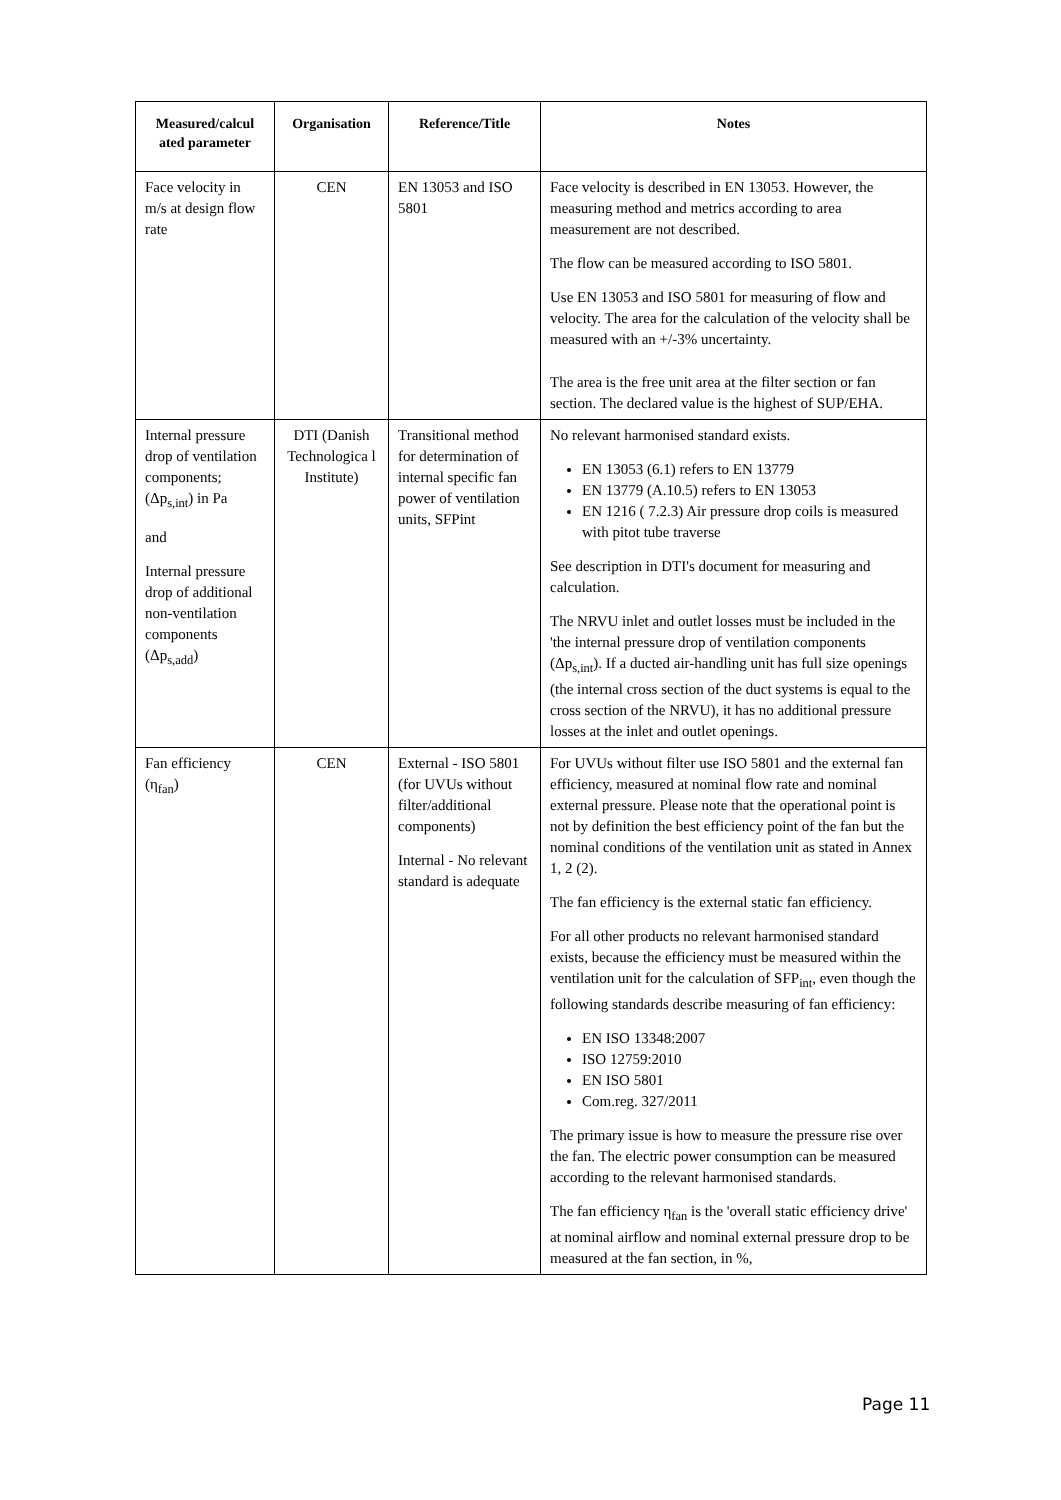| Measured/calcul ated parameter | Organisation | Reference/Title | Notes |
| --- | --- | --- | --- |
| Face velocity in m/s at design flow rate | CEN | EN 13053 and ISO 5801 | Face velocity is described in EN 13053. However, the measuring method and metrics according to area measurement are not described. The flow can be measured according to ISO 5801. Use EN 13053 and ISO 5801 for measuring of flow and velocity. The area for the calculation of the velocity shall be measured with an +/-3% uncertainty. The area is the free unit area at the filter section or fan section. The declared value is the highest of SUP/EHA. |
| Internal pressure drop of ventilation components; (Δp<sub>s,int</sub>) in Pa and Internal pressure drop of additional non-ventilation components (Δp<sub>s,add</sub>) | DTI (Danish Technologica l Institute) | Transitional method for determination of internal specific fan power of ventilation units, SFPint | No relevant harmonised standard exists. EN 13053 (6.1) refers to EN 13779 EN 13779 (A.10.5) refers to EN 13053 EN 1216 ( 7.2.3) Air pressure drop coils is measured with pitot tube traverse See description in DTI's document for measuring and calculation. The NRVU inlet and outlet losses must be included in the 'the internal pressure drop of ventilation components (Δp<sub>s,int</sub>). If a ducted air-handling unit has full size openings (the internal cross section of the duct systems is equal to the cross section of the NRVU), it has no additional pressure losses at the inlet and outlet openings. |
| Fan efficiency (η<sub>fan</sub>) | CEN | External - ISO 5801 (for UVUs without filter/additional components) Internal - No relevant standard is adequate | For UVUs without filter use ISO 5801 and the external fan efficiency, measured at nominal flow rate and nominal external pressure. Please note that the operational point is not by definition the best efficiency point of the fan but the nominal conditions of the ventilation unit as stated in Annex 1, 2 (2). The fan efficiency is the external static fan efficiency. For all other products no relevant harmonised standard exists, because the efficiency must be measured within the ventilation unit for the calculation of SFP<sub>int</sub>, even though the following standards describe measuring of fan efficiency: EN ISO 13348:2007 ISO 12759:2010 EN ISO 5801 Com.reg. 327/2011 The primary issue is how to measure the pressure rise over the fan. The electric power consumption can be measured according to the relevant harmonised standards. The fan efficiency η<sub>fan</sub> is the 'overall static efficiency drive' at nominal airflow and nominal external pressure drop to be measured at the fan section, in %, |
Page 11